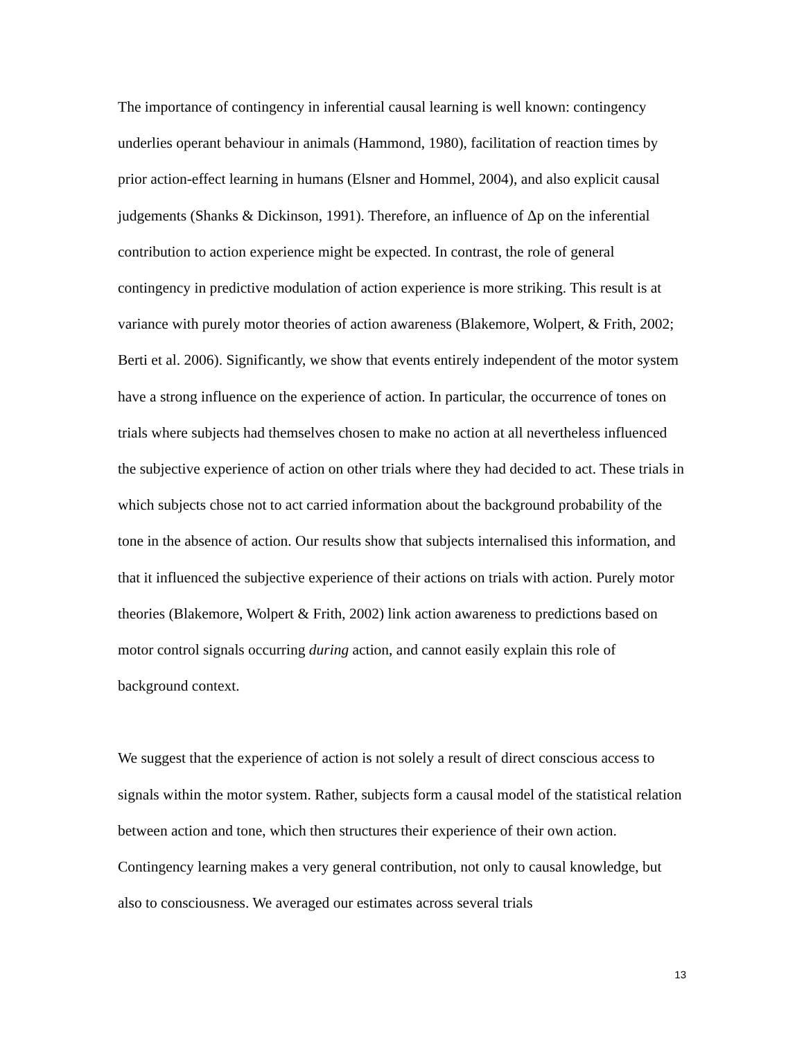The importance of contingency in inferential causal learning is well known: contingency underlies operant behaviour in animals (Hammond, 1980), facilitation of reaction times by prior action-effect learning in humans (Elsner and Hommel, 2004), and also explicit causal judgements (Shanks & Dickinson, 1991). Therefore, an influence of Δp on the inferential contribution to action experience might be expected. In contrast, the role of general contingency in predictive modulation of action experience is more striking. This result is at variance with purely motor theories of action awareness (Blakemore, Wolpert, & Frith, 2002; Berti et al. 2006). Significantly, we show that events entirely independent of the motor system have a strong influence on the experience of action. In particular, the occurrence of tones on trials where subjects had themselves chosen to make no action at all nevertheless influenced the subjective experience of action on other trials where they had decided to act. These trials in which subjects chose not to act carried information about the background probability of the tone in the absence of action. Our results show that subjects internalised this information, and that it influenced the subjective experience of their actions on trials with action. Purely motor theories (Blakemore, Wolpert & Frith, 2002) link action awareness to predictions based on motor control signals occurring during action, and cannot easily explain this role of background context.
We suggest that the experience of action is not solely a result of direct conscious access to signals within the motor system. Rather, subjects form a causal model of the statistical relation between action and tone, which then structures their experience of their own action. Contingency learning makes a very general contribution, not only to causal knowledge, but also to consciousness. We averaged our estimates across several trials
13